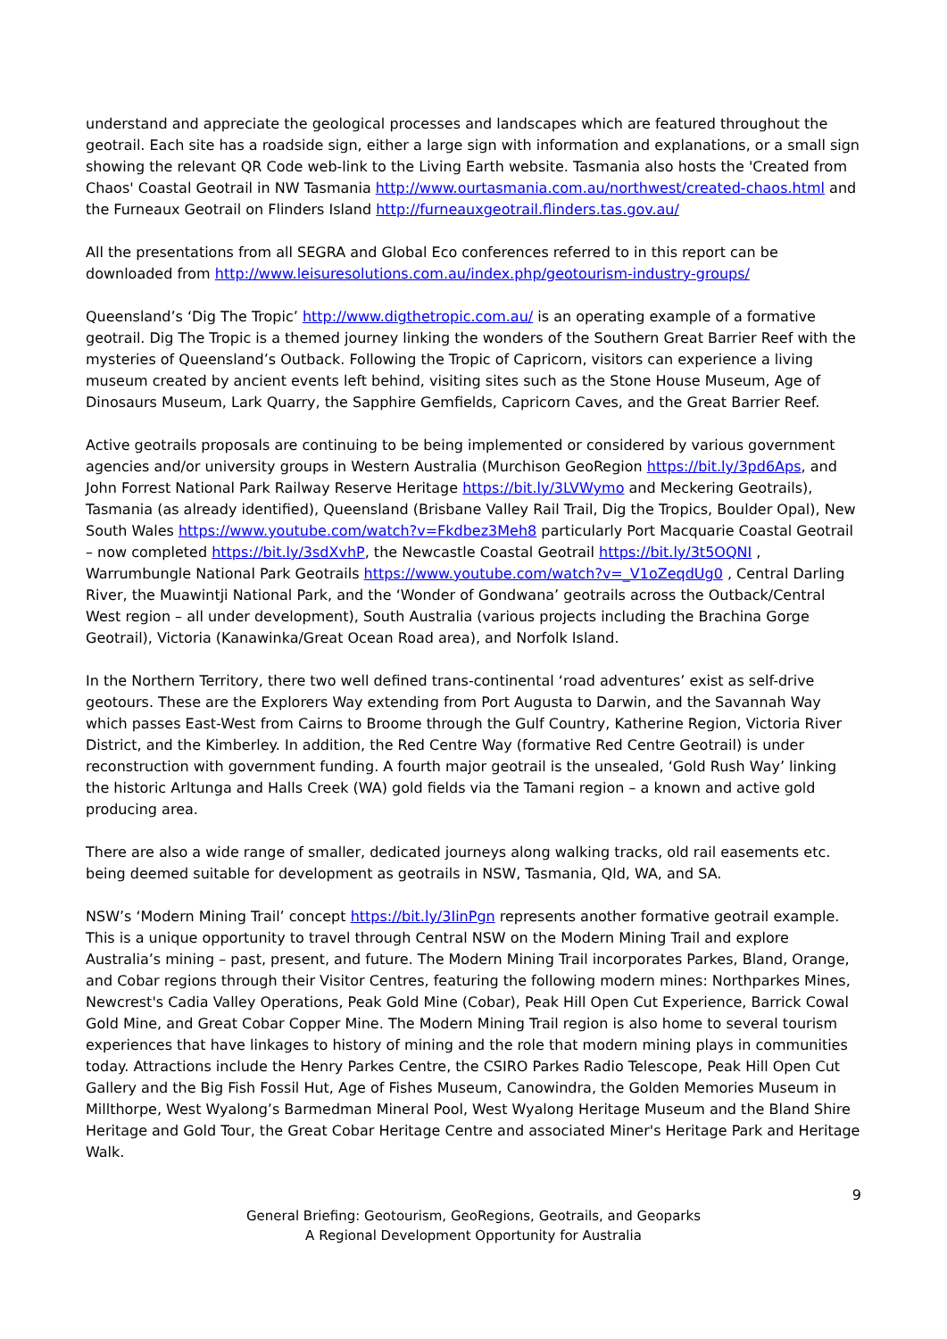understand and appreciate the geological processes and landscapes which are featured throughout the geotrail. Each site has a roadside sign, either a large sign with information and explanations, or a small sign showing the relevant QR Code web-link to the Living Earth website. Tasmania also hosts the 'Created from Chaos' Coastal Geotrail in NW Tasmania http://www.ourtasmania.com.au/northwest/created-chaos.html and the Furneaux Geotrail on Flinders Island http://furneauxgeotrail.flinders.tas.gov.au/
All the presentations from all SEGRA and Global Eco conferences referred to in this report can be downloaded from http://www.leisuresolutions.com.au/index.php/geotourism-industry-groups/
Queensland’s ‘Dig The Tropic’ http://www.digthetropic.com.au/ is an operating example of a formative geotrail. Dig The Tropic is a themed journey linking the wonders of the Southern Great Barrier Reef with the mysteries of Queensland’s Outback. Following the Tropic of Capricorn, visitors can experience a living museum created by ancient events left behind, visiting sites such as the Stone House Museum, Age of Dinosaurs Museum, Lark Quarry, the Sapphire Gemfields, Capricorn Caves, and the Great Barrier Reef.
Active geotrails proposals are continuing to be being implemented or considered by various government agencies and/or university groups in Western Australia (Murchison GeoRegion https://bit.ly/3pd6Aps, and John Forrest National Park Railway Reserve Heritage https://bit.ly/3LVWymo and Meckering Geotrails), Tasmania (as already identified), Queensland (Brisbane Valley Rail Trail, Dig the Tropics, Boulder Opal), New South Wales https://www.youtube.com/watch?v=Fkdbez3Meh8 particularly Port Macquarie Coastal Geotrail – now completed https://bit.ly/3sdXvhP, the Newcastle Coastal Geotrail https://bit.ly/3t5OQNI , Warrumbungle National Park Geotrails https://www.youtube.com/watch?v=_V1oZeqdUg0 , Central Darling River, the Muawintji National Park, and the ‘Wonder of Gondwana’ geotrails across the Outback/Central West region – all under development), South Australia (various projects including the Brachina Gorge Geotrail), Victoria (Kanawinka/Great Ocean Road area), and Norfolk Island.
In the Northern Territory, there two well defined trans-continental ‘road adventures’ exist as self-drive geotours. These are the Explorers Way extending from Port Augusta to Darwin, and the Savannah Way which passes East-West from Cairns to Broome through the Gulf Country, Katherine Region, Victoria River District, and the Kimberley. In addition, the Red Centre Way (formative Red Centre Geotrail) is under reconstruction with government funding. A fourth major geotrail is the unsealed, ‘Gold Rush Way’ linking the historic Arltunga and Halls Creek (WA) gold fields via the Tamani region – a known and active gold producing area.
There are also a wide range of smaller, dedicated journeys along walking tracks, old rail easements etc. being deemed suitable for development as geotrails in NSW, Tasmania, Qld, WA, and SA.
NSW’s ‘Modern Mining Trail’ concept https://bit.ly/3IinPgn represents another formative geotrail example. This is a unique opportunity to travel through Central NSW on the Modern Mining Trail and explore Australia’s mining – past, present, and future. The Modern Mining Trail incorporates Parkes, Bland, Orange, and Cobar regions through their Visitor Centres, featuring the following modern mines: Northparkes Mines, Newcrest's Cadia Valley Operations, Peak Gold Mine (Cobar), Peak Hill Open Cut Experience, Barrick Cowal Gold Mine, and Great Cobar Copper Mine. The Modern Mining Trail region is also home to several tourism experiences that have linkages to history of mining and the role that modern mining plays in communities today. Attractions include the Henry Parkes Centre, the CSIRO Parkes Radio Telescope, Peak Hill Open Cut Gallery and the Big Fish Fossil Hut, Age of Fishes Museum, Canowindra, the Golden Memories Museum in Millthorpe, West Wyalong’s Barmedman Mineral Pool, West Wyalong Heritage Museum and the Bland Shire Heritage and Gold Tour, the Great Cobar Heritage Centre and associated Miner's Heritage Park and Heritage Walk.
9
General Briefing: Geotourism, GeoRegions, Geotrails, and Geoparks
A Regional Development Opportunity for Australia